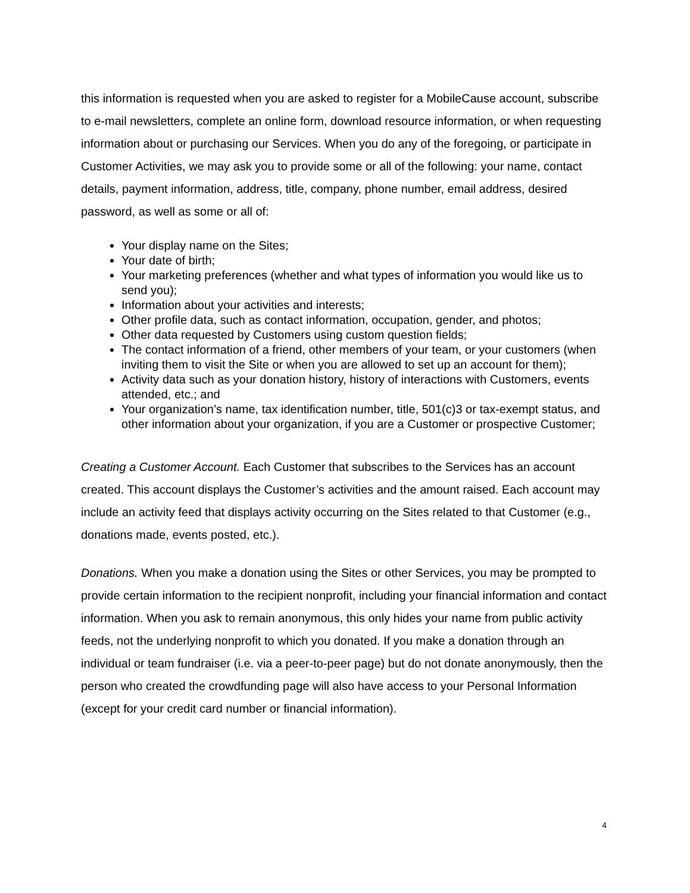this information is requested when you are asked to register for a MobileCause account, subscribe to e-mail newsletters, complete an online form, download resource information, or when requesting information about or purchasing our Services. When you do any of the foregoing, or participate in Customer Activities, we may ask you to provide some or all of the following: your name, contact details, payment information, address, title, company, phone number, email address, desired password, as well as some or all of:
Your display name on the Sites;
Your date of birth;
Your marketing preferences (whether and what types of information you would like us to send you);
Information about your activities and interests;
Other profile data, such as contact information, occupation, gender, and photos;
Other data requested by Customers using custom question fields;
The contact information of a friend, other members of your team, or your customers (when inviting them to visit the Site or when you are allowed to set up an account for them);
Activity data such as your donation history, history of interactions with Customers, events attended, etc.; and
Your organization’s name, tax identification number, title, 501(c)3 or tax-exempt status, and other information about your organization, if you are a Customer or prospective Customer;
Creating a Customer Account. Each Customer that subscribes to the Services has an account created. This account displays the Customer’s activities and the amount raised. Each account may include an activity feed that displays activity occurring on the Sites related to that Customer (e.g., donations made, events posted, etc.).
Donations. When you make a donation using the Sites or other Services, you may be prompted to provide certain information to the recipient nonprofit, including your financial information and contact information. When you ask to remain anonymous, this only hides your name from public activity feeds, not the underlying nonprofit to which you donated. If you make a donation through an individual or team fundraiser (i.e. via a peer-to-peer page) but do not donate anonymously, then the person who created the crowdfunding page will also have access to your Personal Information (except for your credit card number or financial information).
4